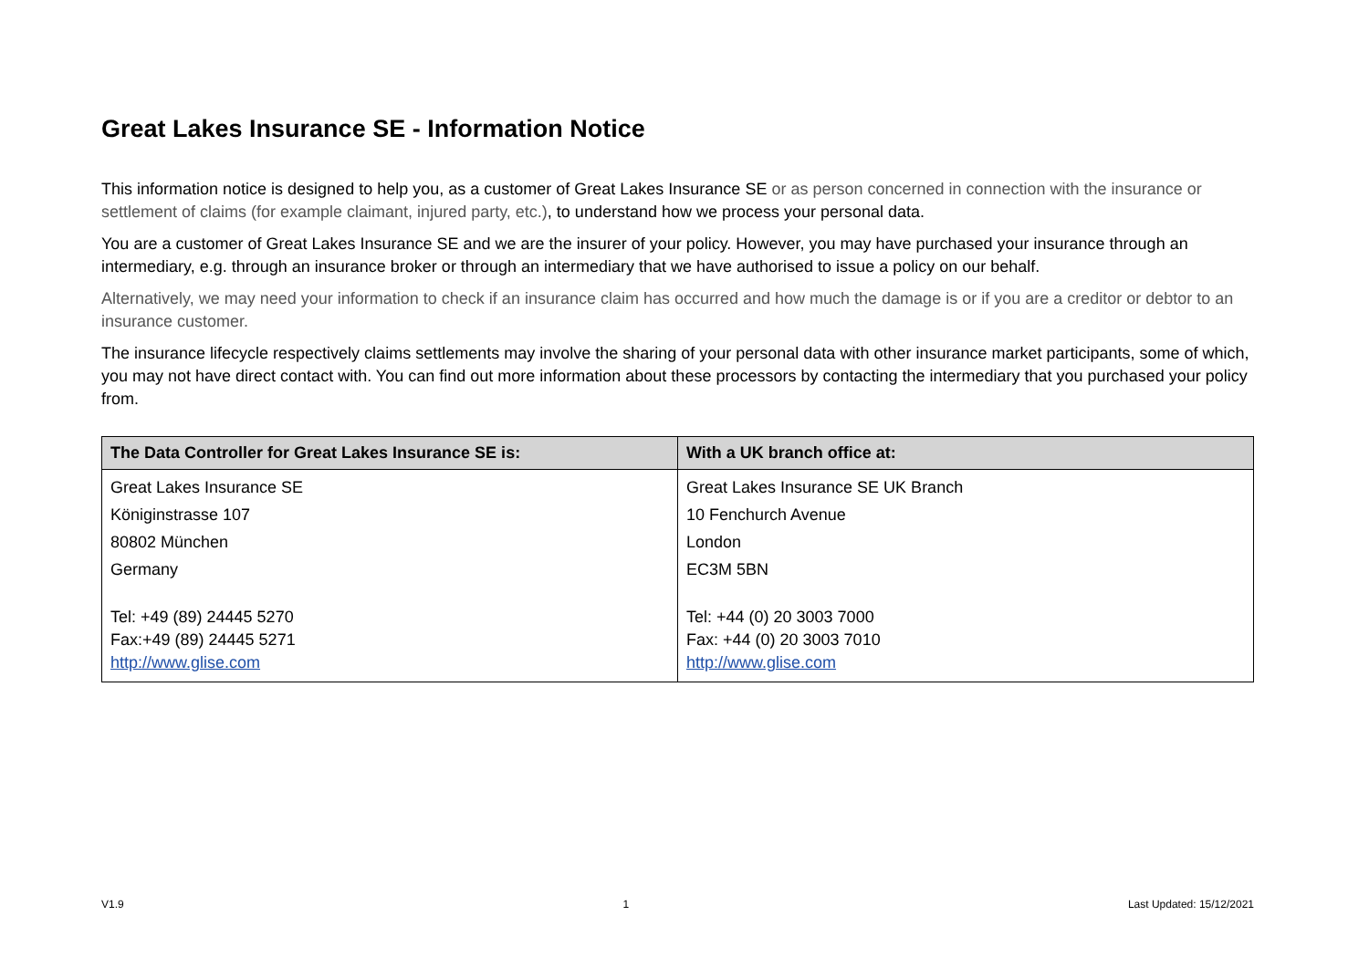Great Lakes Insurance SE - Information Notice
This information notice is designed to help you, as a customer of Great Lakes Insurance SE or as person concerned in connection with the insurance or settlement of claims (for example claimant, injured party, etc.), to understand how we process your personal data.
You are a customer of Great Lakes Insurance SE and we are the insurer of your policy. However, you may have purchased your insurance through an intermediary, e.g. through an insurance broker or through an intermediary that we have authorised to issue a policy on our behalf.
Alternatively, we may need your information to check if an insurance claim has occurred and how much the damage is or if you are a creditor or debtor to an insurance customer.
The insurance lifecycle respectively claims settlements may involve the sharing of your personal data with other insurance market participants, some of which, you may not have direct contact with. You can find out more information about these processors by contacting the intermediary that you purchased your policy from.
| The Data Controller for Great Lakes Insurance SE is: | With a UK branch office at: |
| --- | --- |
| Great Lakes Insurance SE Königinstrasse 107 80802 München Germany Tel: +49 (89) 24445 5270 Fax:+49 (89) 24445 5271 http://www.glise.com | Great Lakes Insurance SE UK Branch 10 Fenchurch Avenue London EC3M 5BN Tel: +44 (0) 20 3003 7000 Fax: +44 (0) 20 3003 7010 http://www.glise.com |
V1.9 1 Last Updated: 15/12/2021